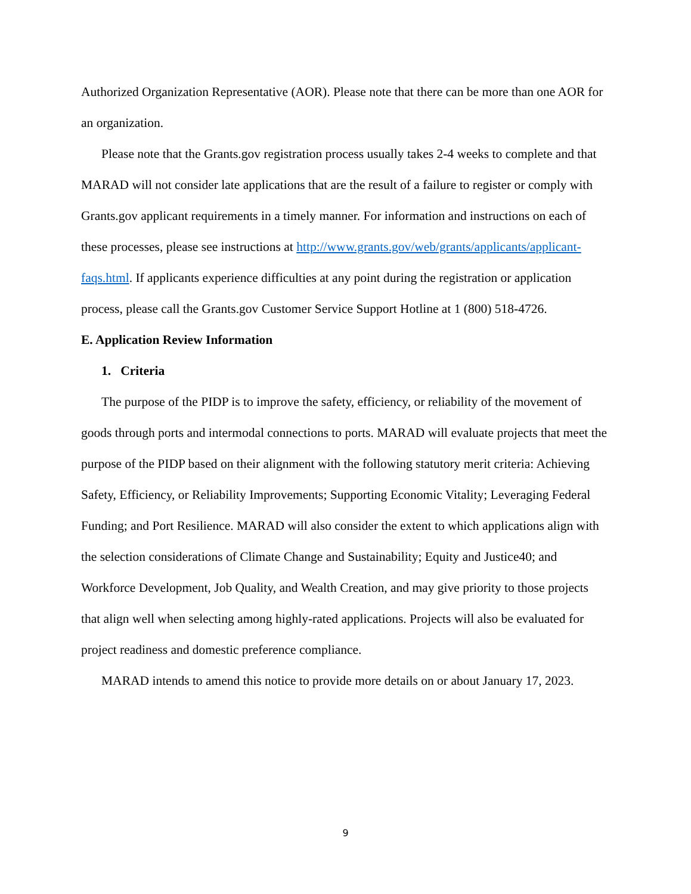Authorized Organization Representative (AOR). Please note that there can be more than one AOR for an organization.
Please note that the Grants.gov registration process usually takes 2-4 weeks to complete and that MARAD will not consider late applications that are the result of a failure to register or comply with Grants.gov applicant requirements in a timely manner. For information and instructions on each of these processes, please see instructions at http://www.grants.gov/web/grants/applicants/applicant-faqs.html. If applicants experience difficulties at any point during the registration or application process, please call the Grants.gov Customer Service Support Hotline at 1 (800) 518-4726.
E. Application Review Information
1. Criteria
The purpose of the PIDP is to improve the safety, efficiency, or reliability of the movement of goods through ports and intermodal connections to ports. MARAD will evaluate projects that meet the purpose of the PIDP based on their alignment with the following statutory merit criteria: Achieving Safety, Efficiency, or Reliability Improvements; Supporting Economic Vitality; Leveraging Federal Funding; and Port Resilience. MARAD will also consider the extent to which applications align with the selection considerations of Climate Change and Sustainability; Equity and Justice40; and Workforce Development, Job Quality, and Wealth Creation, and may give priority to those projects that align well when selecting among highly-rated applications. Projects will also be evaluated for project readiness and domestic preference compliance.
MARAD intends to amend this notice to provide more details on or about January 17, 2023.
9